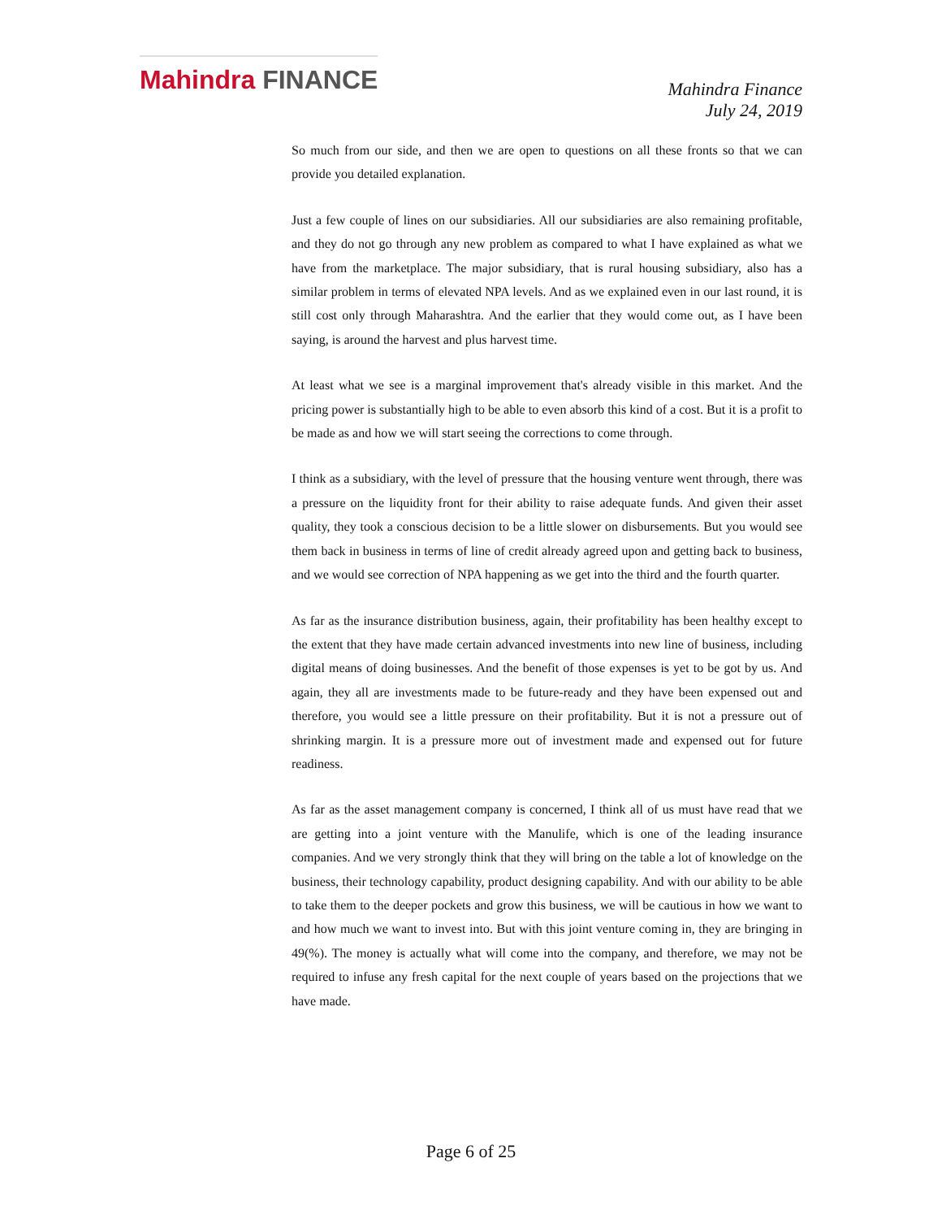Mahindra FINANCE
Mahindra Finance
July 24, 2019
So much from our side, and then we are open to questions on all these fronts so that we can provide you detailed explanation.
Just a few couple of lines on our subsidiaries. All our subsidiaries are also remaining profitable, and they do not go through any new problem as compared to what I have explained as what we have from the marketplace. The major subsidiary, that is rural housing subsidiary, also has a similar problem in terms of elevated NPA levels. And as we explained even in our last round, it is still cost only through Maharashtra. And the earlier that they would come out, as I have been saying, is around the harvest and plus harvest time.
At least what we see is a marginal improvement that's already visible in this market. And the pricing power is substantially high to be able to even absorb this kind of a cost. But it is a profit to be made as and how we will start seeing the corrections to come through.
I think as a subsidiary, with the level of pressure that the housing venture went through, there was a pressure on the liquidity front for their ability to raise adequate funds. And given their asset quality, they took a conscious decision to be a little slower on disbursements. But you would see them back in business in terms of line of credit already agreed upon and getting back to business, and we would see correction of NPA happening as we get into the third and the fourth quarter.
As far as the insurance distribution business, again, their profitability has been healthy except to the extent that they have made certain advanced investments into new line of business, including digital means of doing businesses. And the benefit of those expenses is yet to be got by us. And again, they all are investments made to be future-ready and they have been expensed out and therefore, you would see a little pressure on their profitability. But it is not a pressure out of shrinking margin. It is a pressure more out of investment made and expensed out for future readiness.
As far as the asset management company is concerned, I think all of us must have read that we are getting into a joint venture with the Manulife, which is one of the leading insurance companies. And we very strongly think that they will bring on the table a lot of knowledge on the business, their technology capability, product designing capability. And with our ability to be able to take them to the deeper pockets and grow this business, we will be cautious in how we want to and how much we want to invest into. But with this joint venture coming in, they are bringing in 49(%). The money is actually what will come into the company, and therefore, we may not be required to infuse any fresh capital for the next couple of years based on the projections that we have made.
Page 6 of 25